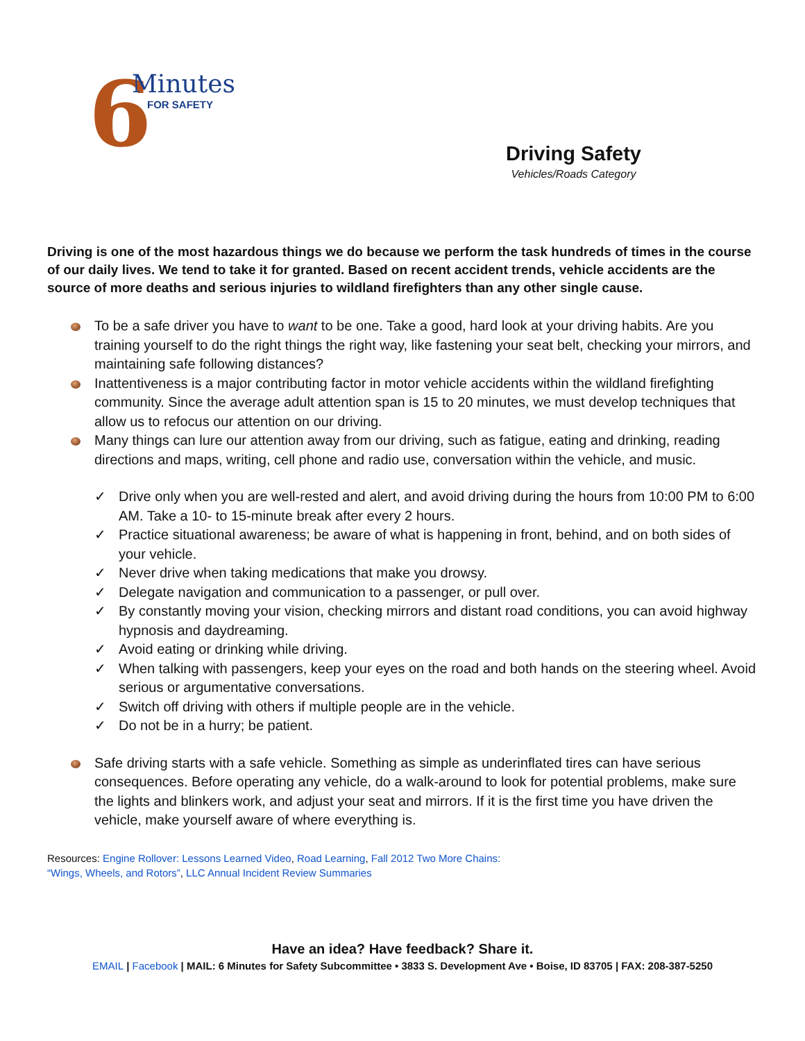6 Minutes
FOR SAFETY
Driving Safety
Vehicles/Roads Category
Driving is one of the most hazardous things we do because we perform the task hundreds of times in the course of our daily lives. We tend to take it for granted. Based on recent accident trends, vehicle accidents are the source of more deaths and serious injuries to wildland firefighters than any other single cause.
To be a safe driver you have to want to be one. Take a good, hard look at your driving habits. Are you training yourself to do the right things the right way, like fastening your seat belt, checking your mirrors, and maintaining safe following distances?
Inattentiveness is a major contributing factor in motor vehicle accidents within the wildland firefighting community. Since the average adult attention span is 15 to 20 minutes, we must develop techniques that allow us to refocus our attention on our driving.
Many things can lure our attention away from our driving, such as fatigue, eating and drinking, reading directions and maps, writing, cell phone and radio use, conversation within the vehicle, and music.
✓ Drive only when you are well-rested and alert, and avoid driving during the hours from 10:00 PM to 6:00 AM. Take a 10- to 15-minute break after every 2 hours.
✓ Practice situational awareness; be aware of what is happening in front, behind, and on both sides of your vehicle.
✓ Never drive when taking medications that make you drowsy.
✓ Delegate navigation and communication to a passenger, or pull over.
✓ By constantly moving your vision, checking mirrors and distant road conditions, you can avoid highway hypnosis and daydreaming.
✓ Avoid eating or drinking while driving.
✓ When talking with passengers, keep your eyes on the road and both hands on the steering wheel. Avoid serious or argumentative conversations.
✓ Switch off driving with others if multiple people are in the vehicle.
✓ Do not be in a hurry; be patient.
Safe driving starts with a safe vehicle. Something as simple as underinflated tires can have serious consequences. Before operating any vehicle, do a walk-around to look for potential problems, make sure the lights and blinkers work, and adjust your seat and mirrors. If it is the first time you have driven the vehicle, make yourself aware of where everything is.
Resources: Engine Rollover: Lessons Learned Video, Road Learning, Fall 2012 Two More Chains:
“Wings, Wheels, and Rotors”, LLC Annual Incident Review Summaries
Have an idea? Have feedback? Share it.
EMAIL | Facebook | MAIL: 6 Minutes for Safety Subcommittee • 3833 S. Development Ave • Boise, ID 83705 | FAX: 208-387-5250